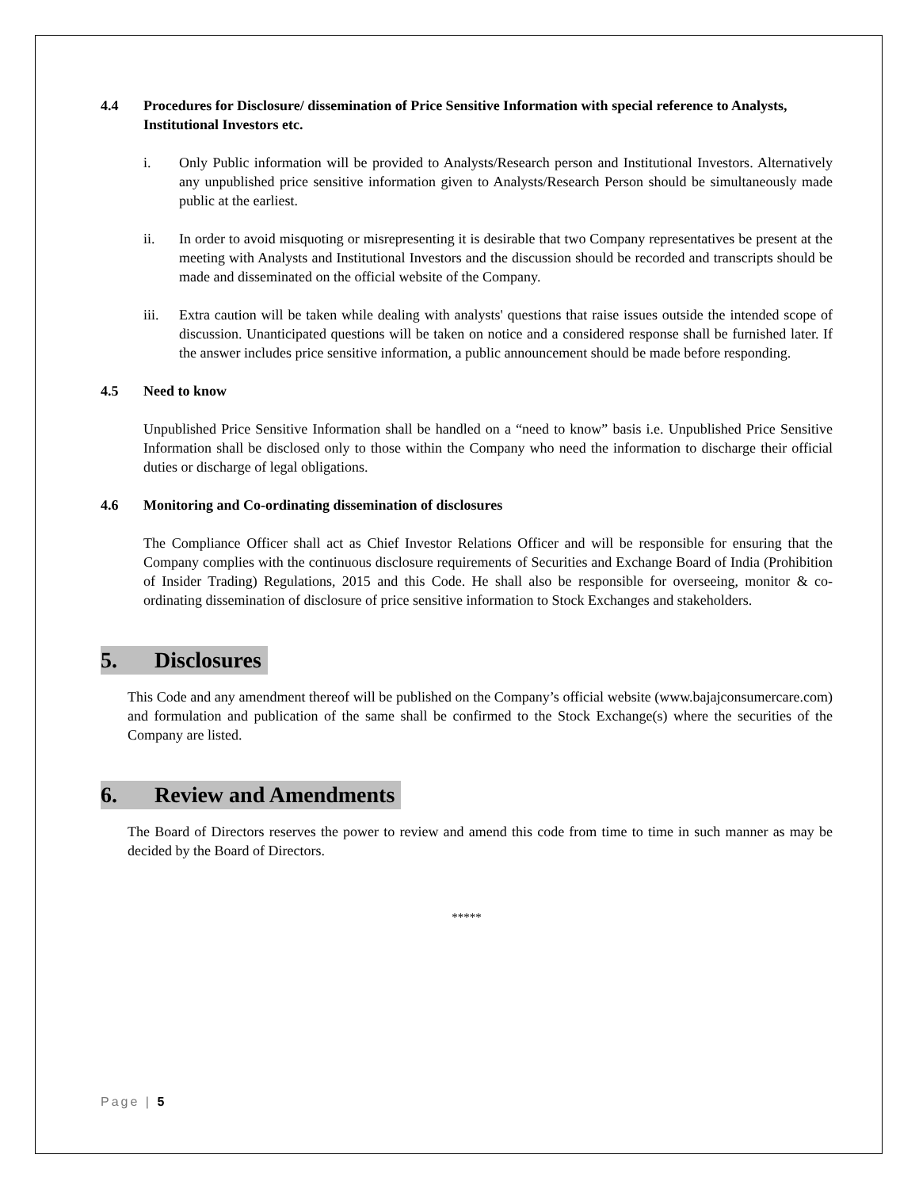4.4 Procedures for Disclosure/ dissemination of Price Sensitive Information with special reference to Analysts, Institutional Investors etc.
i. Only Public information will be provided to Analysts/Research person and Institutional Investors. Alternatively any unpublished price sensitive information given to Analysts/Research Person should be simultaneously made public at the earliest.
ii. In order to avoid misquoting or misrepresenting it is desirable that two Company representatives be present at the meeting with Analysts and Institutional Investors and the discussion should be recorded and transcripts should be made and disseminated on the official website of the Company.
iii. Extra caution will be taken while dealing with analysts' questions that raise issues outside the intended scope of discussion. Unanticipated questions will be taken on notice and a considered response shall be furnished later. If the answer includes price sensitive information, a public announcement should be made before responding.
4.5 Need to know
Unpublished Price Sensitive Information shall be handled on a “need to know” basis i.e. Unpublished Price Sensitive Information shall be disclosed only to those within the Company who need the information to discharge their official duties or discharge of legal obligations.
4.6 Monitoring and Co-ordinating dissemination of disclosures
The Compliance Officer shall act as Chief Investor Relations Officer and will be responsible for ensuring that the Company complies with the continuous disclosure requirements of Securities and Exchange Board of India (Prohibition of Insider Trading) Regulations, 2015 and this Code. He shall also be responsible for overseeing, monitor & co-ordinating dissemination of disclosure of price sensitive information to Stock Exchanges and stakeholders.
5. Disclosures
This Code and any amendment thereof will be published on the Company’s official website (www.bajajconsumercare.com) and formulation and publication of the same shall be confirmed to the Stock Exchange(s) where the securities of the Company are listed.
6. Review and Amendments
The Board of Directors reserves the power to review and amend this code from time to time in such manner as may be decided by the Board of Directors.
*****
Page | 5